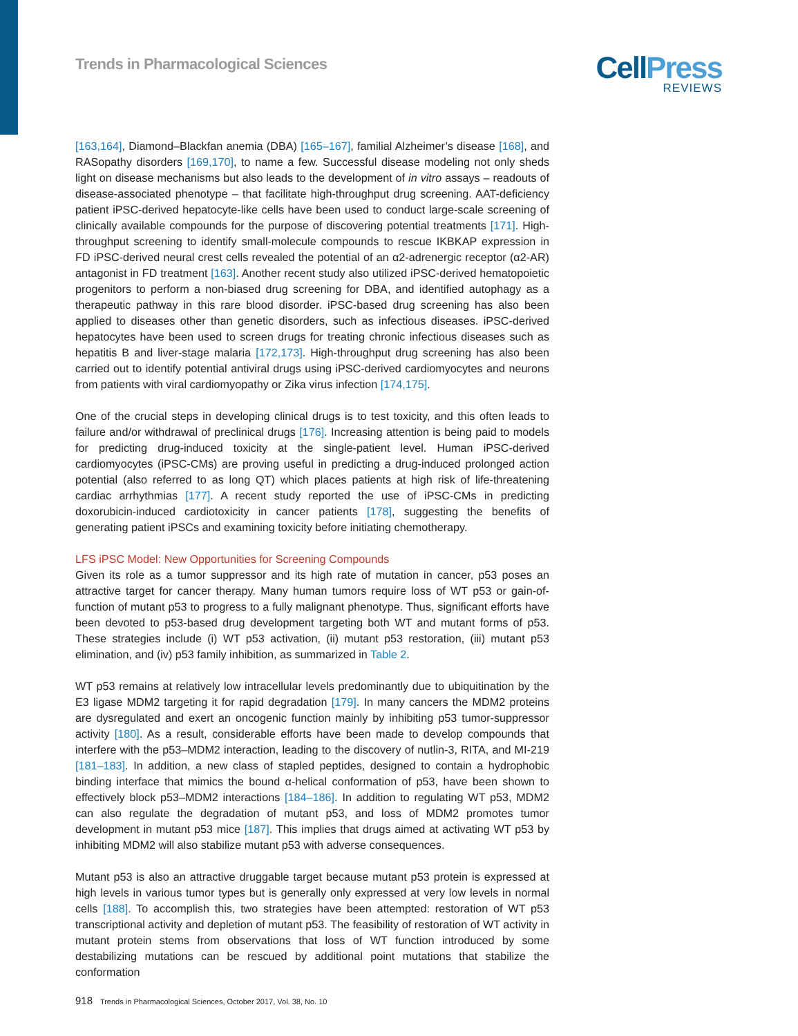Trends in Pharmacological Sciences
CellPress
REVIEWS
[163,164], Diamond–Blackfan anemia (DBA) [165–167], familial Alzheimer’s disease [168], and RASopathy disorders [169,170], to name a few. Successful disease modeling not only sheds light on disease mechanisms but also leads to the development of in vitro assays – readouts of disease-associated phenotype – that facilitate high-throughput drug screening. AAT-deficiency patient iPSC-derived hepatocyte-like cells have been used to conduct large-scale screening of clinically available compounds for the purpose of discovering potential treatments [171]. High-throughput screening to identify small-molecule compounds to rescue IKBKAP expression in FD iPSC-derived neural crest cells revealed the potential of an α2-adrenergic receptor (α2-AR) antagonist in FD treatment [163]. Another recent study also utilized iPSC-derived hematopoietic progenitors to perform a non-biased drug screening for DBA, and identified autophagy as a therapeutic pathway in this rare blood disorder. iPSC-based drug screening has also been applied to diseases other than genetic disorders, such as infectious diseases. iPSC-derived hepatocytes have been used to screen drugs for treating chronic infectious diseases such as hepatitis B and liver-stage malaria [172,173]. High-throughput drug screening has also been carried out to identify potential antiviral drugs using iPSC-derived cardiomyocytes and neurons from patients with viral cardiomyopathy or Zika virus infection [174,175].
One of the crucial steps in developing clinical drugs is to test toxicity, and this often leads to failure and/or withdrawal of preclinical drugs [176]. Increasing attention is being paid to models for predicting drug-induced toxicity at the single-patient level. Human iPSC-derived cardiomyocytes (iPSC-CMs) are proving useful in predicting a drug-induced prolonged action potential (also referred to as long QT) which places patients at high risk of life-threatening cardiac arrhythmias [177]. A recent study reported the use of iPSC-CMs in predicting doxorubicin-induced cardiotoxicity in cancer patients [178], suggesting the benefits of generating patient iPSCs and examining toxicity before initiating chemotherapy.
LFS iPSC Model: New Opportunities for Screening Compounds
Given its role as a tumor suppressor and its high rate of mutation in cancer, p53 poses an attractive target for cancer therapy. Many human tumors require loss of WT p53 or gain-of-function of mutant p53 to progress to a fully malignant phenotype. Thus, significant efforts have been devoted to p53-based drug development targeting both WT and mutant forms of p53. These strategies include (i) WT p53 activation, (ii) mutant p53 restoration, (iii) mutant p53 elimination, and (iv) p53 family inhibition, as summarized in Table 2.
WT p53 remains at relatively low intracellular levels predominantly due to ubiquitination by the E3 ligase MDM2 targeting it for rapid degradation [179]. In many cancers the MDM2 proteins are dysregulated and exert an oncogenic function mainly by inhibiting p53 tumor-suppressor activity [180]. As a result, considerable efforts have been made to develop compounds that interfere with the p53–MDM2 interaction, leading to the discovery of nutlin-3, RITA, and MI-219 [181–183]. In addition, a new class of stapled peptides, designed to contain a hydrophobic binding interface that mimics the bound α-helical conformation of p53, have been shown to effectively block p53–MDM2 interactions [184–186]. In addition to regulating WT p53, MDM2 can also regulate the degradation of mutant p53, and loss of MDM2 promotes tumor development in mutant p53 mice [187]. This implies that drugs aimed at activating WT p53 by inhibiting MDM2 will also stabilize mutant p53 with adverse consequences.
Mutant p53 is also an attractive druggable target because mutant p53 protein is expressed at high levels in various tumor types but is generally only expressed at very low levels in normal cells [188]. To accomplish this, two strategies have been attempted: restoration of WT p53 transcriptional activity and depletion of mutant p53. The feasibility of restoration of WT activity in mutant protein stems from observations that loss of WT function introduced by some destabilizing mutations can be rescued by additional point mutations that stabilize the conformation
918 Trends in Pharmacological Sciences, October 2017, Vol. 38, No. 10